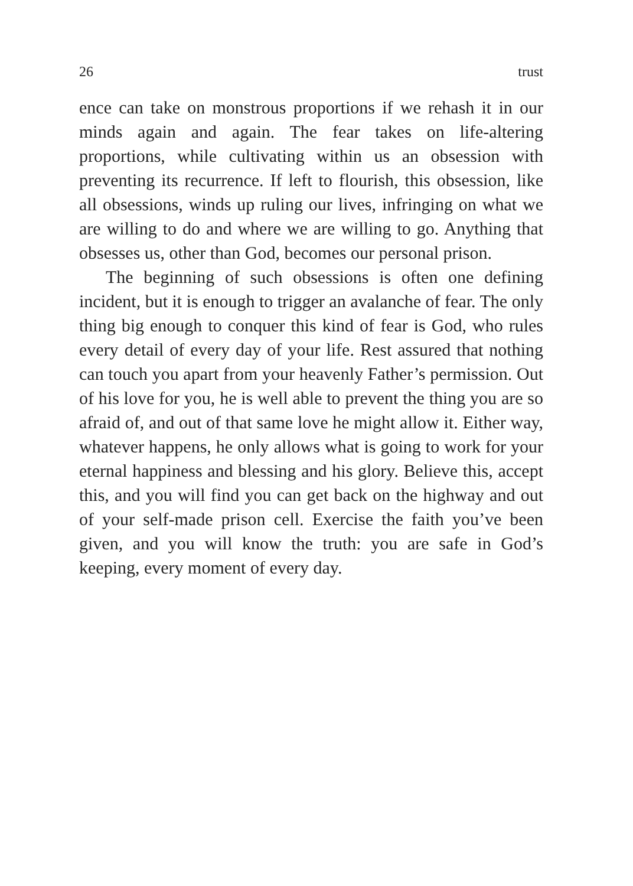26 trust
ence can take on monstrous proportions if we rehash it in our minds again and again. The fear takes on life-altering proportions, while cultivating within us an obsession with preventing its recurrence. If left to flourish, this obsession, like all obsessions, winds up ruling our lives, infringing on what we are willing to do and where we are willing to go. Anything that obsesses us, other than God, becomes our personal prison.
The beginning of such obsessions is often one defining incident, but it is enough to trigger an avalanche of fear. The only thing big enough to conquer this kind of fear is God, who rules every detail of every day of your life. Rest assured that nothing can touch you apart from your heavenly Father’s permission. Out of his love for you, he is well able to prevent the thing you are so afraid of, and out of that same love he might allow it. Either way, whatever happens, he only allows what is going to work for your eternal happiness and blessing and his glory. Believe this, accept this, and you will find you can get back on the highway and out of your self-made prison cell. Exercise the faith you’ve been given, and you will know the truth: you are safe in God’s keeping, every moment of every day.